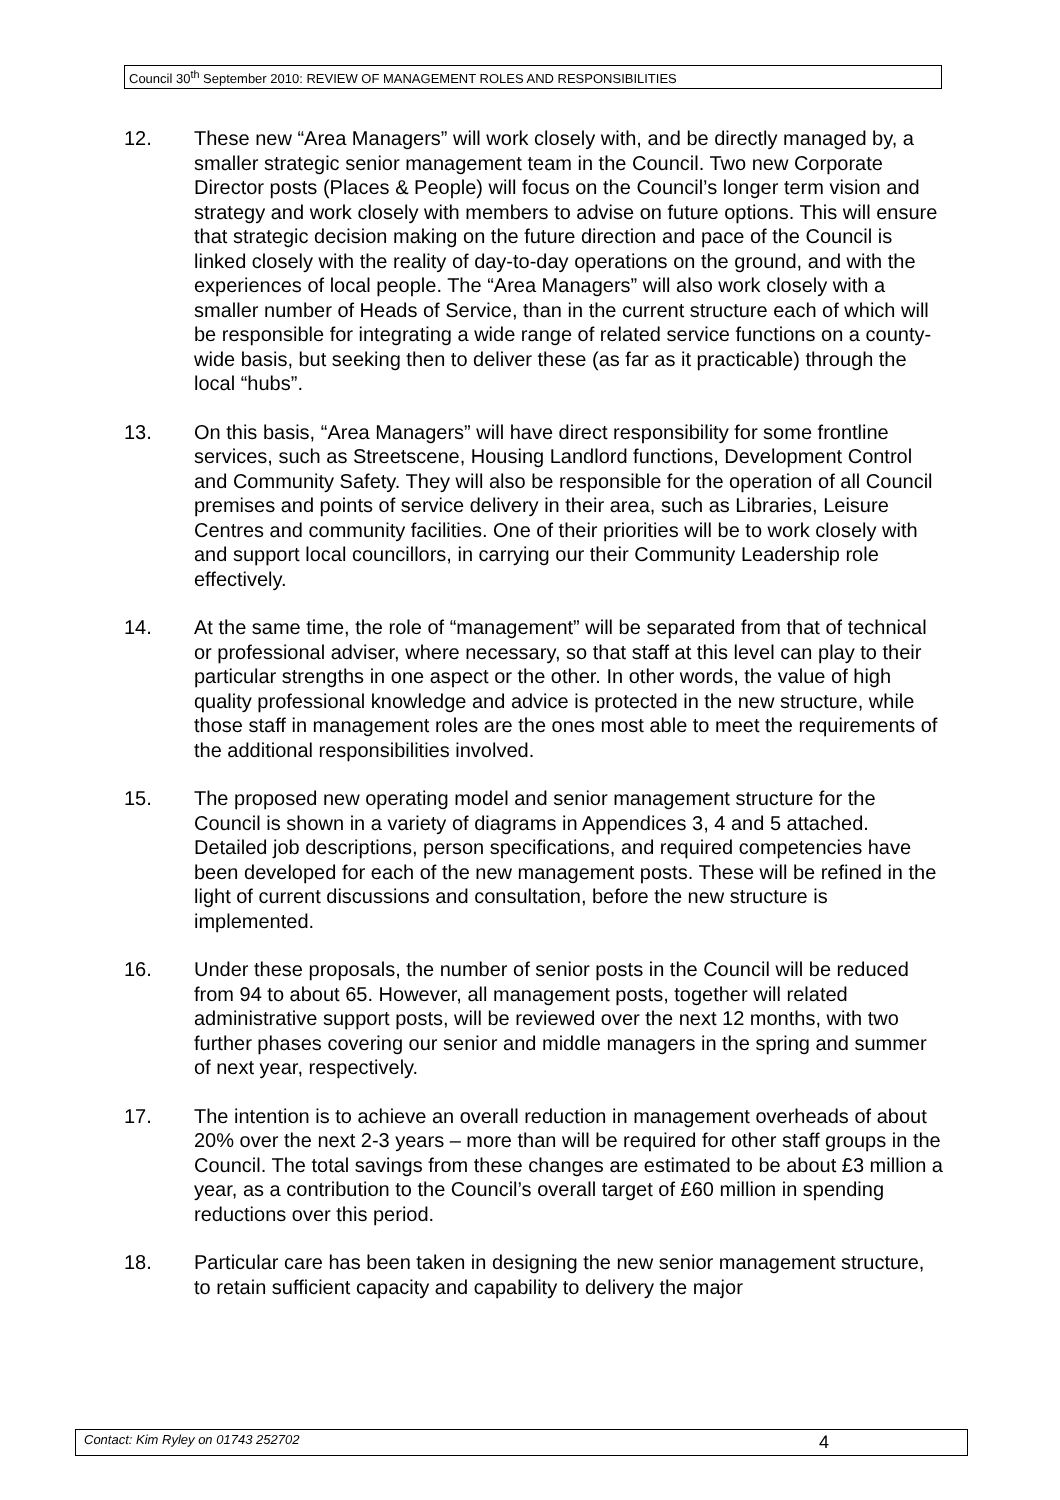Council 30<sup>th</sup> September 2010: REVIEW OF MANAGEMENT ROLES AND RESPONSIBILITIES
12. These new “Area Managers” will work closely with, and be directly managed by, a smaller strategic senior management team in the Council. Two new Corporate Director posts (Places & People) will focus on the Council’s longer term vision and strategy and work closely with members to advise on future options. This will ensure that strategic decision making on the future direction and pace of the Council is linked closely with the reality of day-to-day operations on the ground, and with the experiences of local people. The “Area Managers” will also work closely with a smaller number of Heads of Service, than in the current structure each of which will be responsible for integrating a wide range of related service functions on a county-wide basis, but seeking then to deliver these (as far as it practicable) through the local “hubs”.
13. On this basis, “Area Managers” will have direct responsibility for some frontline services, such as Streetscene, Housing Landlord functions, Development Control and Community Safety. They will also be responsible for the operation of all Council premises and points of service delivery in their area, such as Libraries, Leisure Centres and community facilities. One of their priorities will be to work closely with and support local councillors, in carrying our their Community Leadership role effectively.
14. At the same time, the role of “management” will be separated from that of technical or professional adviser, where necessary, so that staff at this level can play to their particular strengths in one aspect or the other. In other words, the value of high quality professional knowledge and advice is protected in the new structure, while those staff in management roles are the ones most able to meet the requirements of the additional responsibilities involved.
15. The proposed new operating model and senior management structure for the Council is shown in a variety of diagrams in Appendices 3, 4 and 5 attached. Detailed job descriptions, person specifications, and required competencies have been developed for each of the new management posts. These will be refined in the light of current discussions and consultation, before the new structure is implemented.
16. Under these proposals, the number of senior posts in the Council will be reduced from 94 to about 65. However, all management posts, together will related administrative support posts, will be reviewed over the next 12 months, with two further phases covering our senior and middle managers in the spring and summer of next year, respectively.
17. The intention is to achieve an overall reduction in management overheads of about 20% over the next 2-3 years – more than will be required for other staff groups in the Council. The total savings from these changes are estimated to be about £3 million a year, as a contribution to the Council’s overall target of £60 million in spending reductions over this period.
18. Particular care has been taken in designing the new senior management structure, to retain sufficient capacity and capability to delivery the major
Contact: Kim Ryley on 01743 252702 4